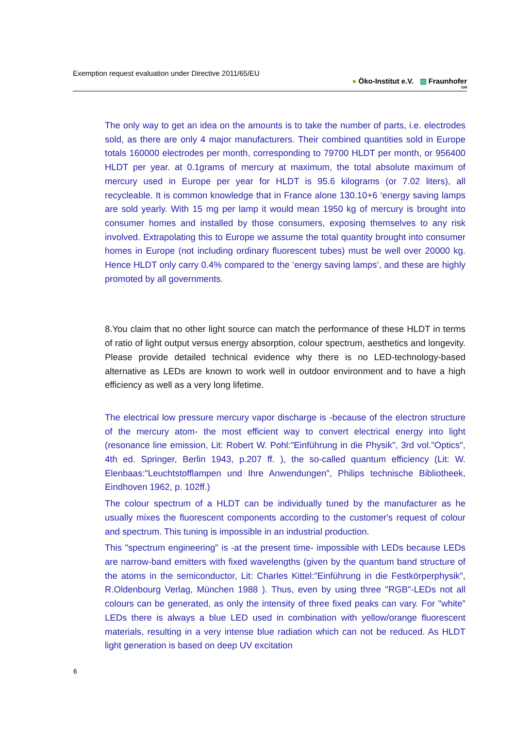Exemption request evaluation under Directive 2011/65/EU
● Öko-Institut e.V. ▨ Fraunhofer
IZM
The only way to get an idea on the amounts is to take the number of parts, i.e. electrodes sold, as there are only 4 major manufacturers. Their combined quantities sold in Europe totals 160000 electrodes per month, corresponding to 79700 HLDT per month, or 956400 HLDT per year. at 0.1grams of mercury at maximum, the total absolute maximum of mercury used in Europe per year for HLDT is 95.6 kilograms (or 7.02 liters), all recycleable. It is common knowledge that in France alone 130.10+6 ‘energy saving lamps are sold yearly. With 15 mg per lamp it would mean 1950 kg of mercury is brought into consumer homes and installed by those consumers, exposing themselves to any risk involved. Extrapolating this to Europe we assume the total quantity brought into consumer homes in Europe (not including ordinary fluorescent tubes) must be well over 20000 kg. Hence HLDT only carry 0.4% compared to the ‘energy saving lamps’, and these are highly promoted by all governments.
8.You claim that no other light source can match the performance of these HLDT in terms of ratio of light output versus energy absorption, colour spectrum, aesthetics and longevity. Please provide detailed technical evidence why there is no LED-technology-based alternative as LEDs are known to work well in outdoor environment and to have a high efficiency as well as a very long lifetime.
The electrical low pressure mercury vapor discharge is -because of the electron structure of the mercury atom- the most efficient way to convert electrical energy into light (resonance line emission, Lit: Robert W. Pohl:"Einführung in die Physik", 3rd vol."Optics", 4th ed. Springer, Berlin 1943, p.207 ff. ), the so-called quantum efficiency (Lit: W. Elenbaas:"Leuchtstofflampen und Ihre Anwendungen", Philips technische Bibliotheek, Eindhoven 1962, p. 102ff.)
The colour spectrum of a HLDT can be individually tuned by the manufacturer as he usually mixes the fluorescent components according to the customer's request of colour and spectrum. This tuning is impossible in an industrial production.
This "spectrum engineering" is -at the present time- impossible with LEDs because LEDs are narrow-band emitters with fixed wavelengths (given by the quantum band structure of the atoms in the semiconductor, Lit: Charles Kittel:"Einführung in die Festkörperphysik", R.Oldenbourg Verlag, München 1988 ). Thus, even by using three "RGB"-LEDs not all colours can be generated, as only the intensity of three fixed peaks can vary. For "white" LEDs there is always a blue LED used in combination with yellow/orange fluorescent materials, resulting in a very intense blue radiation which can not be reduced. As HLDT light generation is based on deep UV excitation
6